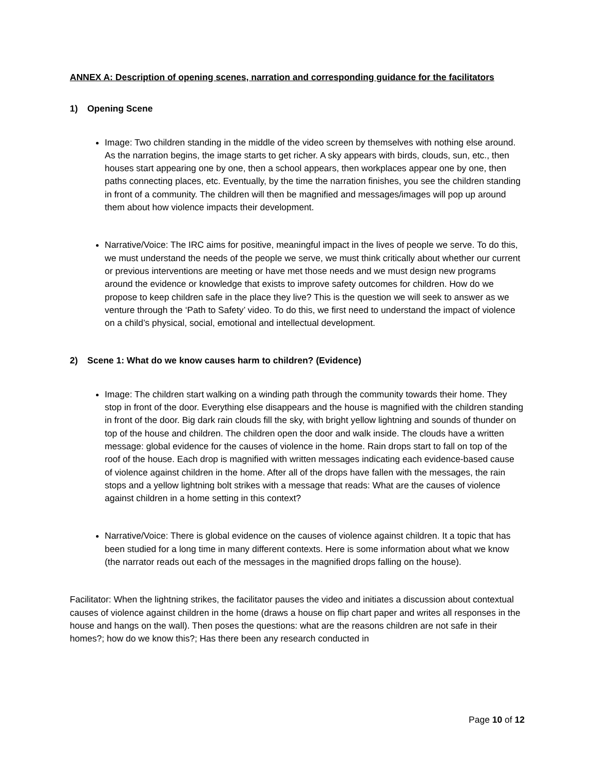ANNEX A: Description of opening scenes, narration and corresponding guidance for the facilitators
1) Opening Scene
Image: Two children standing in the middle of the video screen by themselves with nothing else around. As the narration begins, the image starts to get richer. A sky appears with birds, clouds, sun, etc., then houses start appearing one by one, then a school appears, then workplaces appear one by one, then paths connecting places, etc. Eventually, by the time the narration finishes, you see the children standing in front of a community. The children will then be magnified and messages/images will pop up around them about how violence impacts their development.
Narrative/Voice: The IRC aims for positive, meaningful impact in the lives of people we serve. To do this, we must understand the needs of the people we serve, we must think critically about whether our current or previous interventions are meeting or have met those needs and we must design new programs around the evidence or knowledge that exists to improve safety outcomes for children. How do we propose to keep children safe in the place they live? This is the question we will seek to answer as we venture through the ‘Path to Safety’ video. To do this, we first need to understand the impact of violence on a child’s physical, social, emotional and intellectual development.
2) Scene 1: What do we know causes harm to children? (Evidence)
Image: The children start walking on a winding path through the community towards their home. They stop in front of the door. Everything else disappears and the house is magnified with the children standing in front of the door. Big dark rain clouds fill the sky, with bright yellow lightning and sounds of thunder on top of the house and children. The children open the door and walk inside. The clouds have a written message: global evidence for the causes of violence in the home. Rain drops start to fall on top of the roof of the house. Each drop is magnified with written messages indicating each evidence-based cause of violence against children in the home. After all of the drops have fallen with the messages, the rain stops and a yellow lightning bolt strikes with a message that reads: What are the causes of violence against children in a home setting in this context?
Narrative/Voice: There is global evidence on the causes of violence against children. It a topic that has been studied for a long time in many different contexts. Here is some information about what we know (the narrator reads out each of the messages in the magnified drops falling on the house).
Facilitator: When the lightning strikes, the facilitator pauses the video and initiates a discussion about contextual causes of violence against children in the home (draws a house on flip chart paper and writes all responses in the house and hangs on the wall). Then poses the questions: what are the reasons children are not safe in their homes?; how do we know this?; Has there been any research conducted in
Page 10 of 12